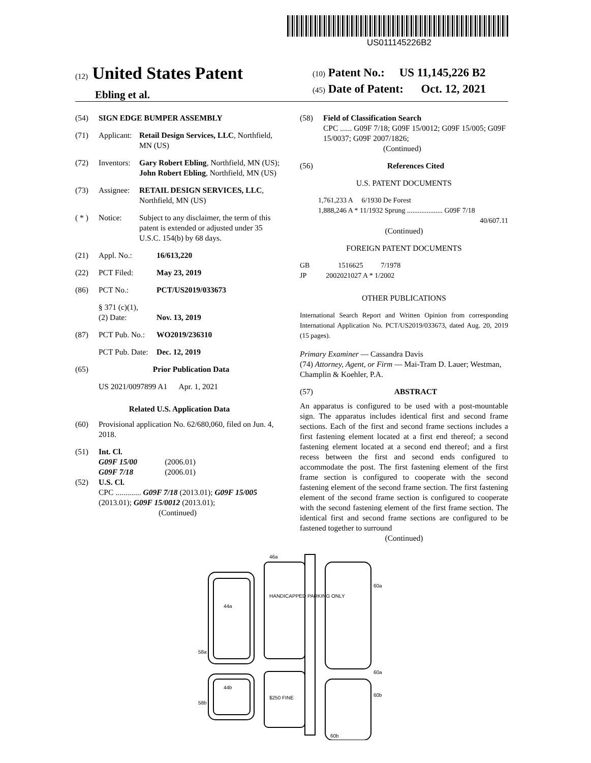US011145226B2
(12) United States Patent
Ebling et al.
(10) Patent No.: US 11,145,226 B2
(45) Date of Patent: Oct. 12, 2021
(54) SIGN EDGE BUMPER ASSEMBLY
(71) Applicant: Retail Design Services, LLC, Northfield, MN (US)
(72) Inventors: Gary Robert Ebling, Northfield, MN (US); John Robert Ebling, Northfield, MN (US)
(73) Assignee: RETAIL DESIGN SERVICES, LLC, Northfield, MN (US)
( * ) Notice: Subject to any disclaimer, the term of this patent is extended or adjusted under 35 U.S.C. 154(b) by 68 days.
(21) Appl. No.: 16/613,220
(22) PCT Filed: May 23, 2019
(86) PCT No.: PCT/US2019/033673
§ 371 (c)(1),
(2) Date:
Nov. 13, 2019
(87) PCT Pub. No.: WO2019/236310
PCT Pub. Date: Dec. 12, 2019
(65) Prior Publication Data
US 2021/0097899 A1 Apr. 1, 2021
Related U.S. Application Data
(60) Provisional application No. 62/680,060, filed on Jun. 4, 2018.
(51) Int. Cl.
G09F 15/00 (2006.01)
G09F 7/18 (2006.01)
(52) U.S. Cl.
CPC ............. G09F 7/18 (2013.01); G09F 15/005 (2013.01); G09F 15/0012 (2013.01);
(Continued)
(58) Field of Classification Search
CPC ...... G09F 7/18; G09F 15/0012; G09F 15/005; G09F 15/0037; G09F 2007/1826;
(Continued)
(56) References Cited
U.S. PATENT DOCUMENTS
1,761,233 A 6/1930 De Forest
1,888,246 A * 11/1932 Sprung .................... G09F 7/18
40/607.11
(Continued)
FOREIGN PATENT DOCUMENTS
GB 1516625 7/1978
JP 2002021027 A * 1/2002
OTHER PUBLICATIONS
International Search Report and Written Opinion from corresponding International Application No. PCT/US2019/033673, dated Aug. 20, 2019 (15 pages).
Primary Examiner — Cassandra Davis
(74) Attorney, Agent, or Firm — Mai-Tram D. Lauer; Westman, Champlin & Koehler, P.A.
(57) ABSTRACT
An apparatus is configured to be used with a post-mountable sign. The apparatus includes identical first and second frame sections. Each of the first and second frame sections includes a first fastening element located at a first end thereof; a second fastening element located at a second end thereof; and a first recess between the first and second ends configured to accommodate the post. The first fastening element of the first frame section is configured to cooperate with the second fastening element of the second frame section. The first fastening element of the second frame section is configured to cooperate with the second fastening element of the first frame section. The identical first and second frame sections are configured to be fastened together to surround
(Continued)
46a
58a
58b
44a
44b
HANDICAPPED PARKING ONLY
$250 FINE
60a
60a
60b
60b